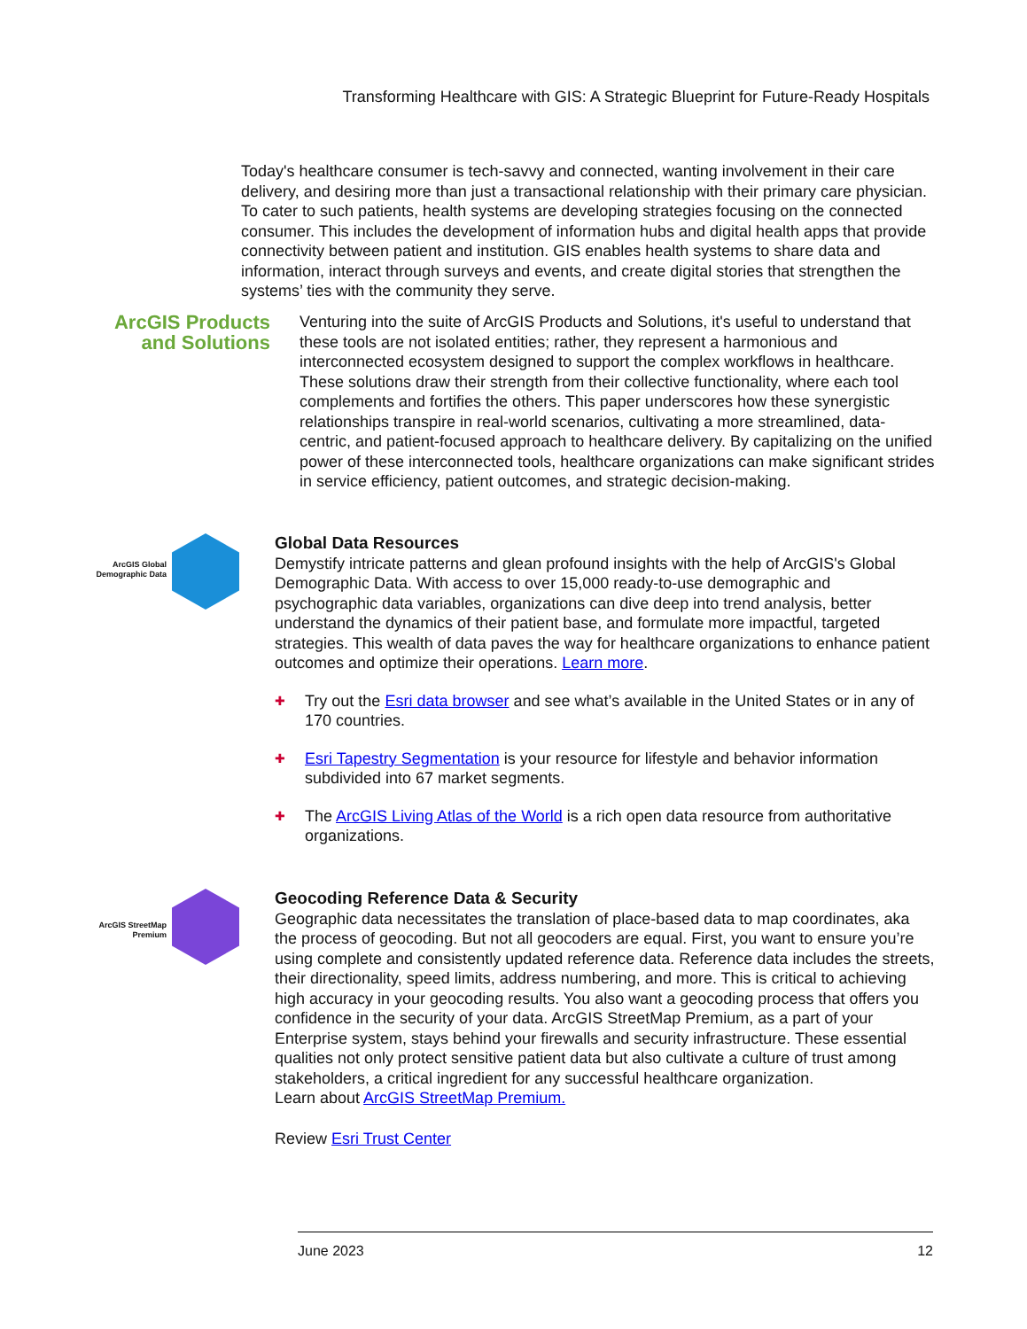Transforming Healthcare with GIS: A Strategic Blueprint for Future-Ready Hospitals
Today's healthcare consumer is tech-savvy and connected, wanting involvement in their care delivery, and desiring more than just a transactional relationship with their primary care physician. To cater to such patients, health systems are developing strategies focusing on the connected consumer. This includes the development of information hubs and digital health apps that provide connectivity between patient and institution. GIS enables health systems to share data and information, interact through surveys and events, and create digital stories that strengthen the systems’ ties with the community they serve.
ArcGIS Products and Solutions
Venturing into the suite of ArcGIS Products and Solutions, it's useful to understand that these tools are not isolated entities; rather, they represent a harmonious and interconnected ecosystem designed to support the complex workflows in healthcare. These solutions draw their strength from their collective functionality, where each tool complements and fortifies the others. This paper underscores how these synergistic relationships transpire in real-world scenarios, cultivating a more streamlined, data-centric, and patient-focused approach to healthcare delivery. By capitalizing on the unified power of these interconnected tools, healthcare organizations can make significant strides in service efficiency, patient outcomes, and strategic decision-making.
ArcGIS Global
Demographic Data
Global Data Resources
Demystify intricate patterns and glean profound insights with the help of ArcGIS's Global Demographic Data. With access to over 15,000 ready-to-use demographic and psychographic data variables, organizations can dive deep into trend analysis, better understand the dynamics of their patient base, and formulate more impactful, targeted strategies. This wealth of data paves the way for healthcare organizations to enhance patient outcomes and optimize their operations. Learn more.
✚ Try out the Esri data browser and see what’s available in the United States or in any of 170 countries.
✚ Esri Tapestry Segmentation is your resource for lifestyle and behavior information subdivided into 67 market segments.
✚ The ArcGIS Living Atlas of the World is a rich open data resource from authoritative organizations.
ArcGIS StreetMap
Premium
Geocoding Reference Data & Security
Geographic data necessitates the translation of place-based data to map coordinates, aka the process of geocoding. But not all geocoders are equal. First, you want to ensure you’re using complete and consistently updated reference data. Reference data includes the streets, their directionality, speed limits, address numbering, and more. This is critical to achieving high accuracy in your geocoding results. You also want a geocoding process that offers you confidence in the security of your data. ArcGIS StreetMap Premium, as a part of your Enterprise system, stays behind your firewalls and security infrastructure. These essential qualities not only protect sensitive patient data but also cultivate a culture of trust among stakeholders, a critical ingredient for any successful healthcare organization.
Learn about ArcGIS StreetMap Premium.
Review Esri Trust Center
June 2023 12